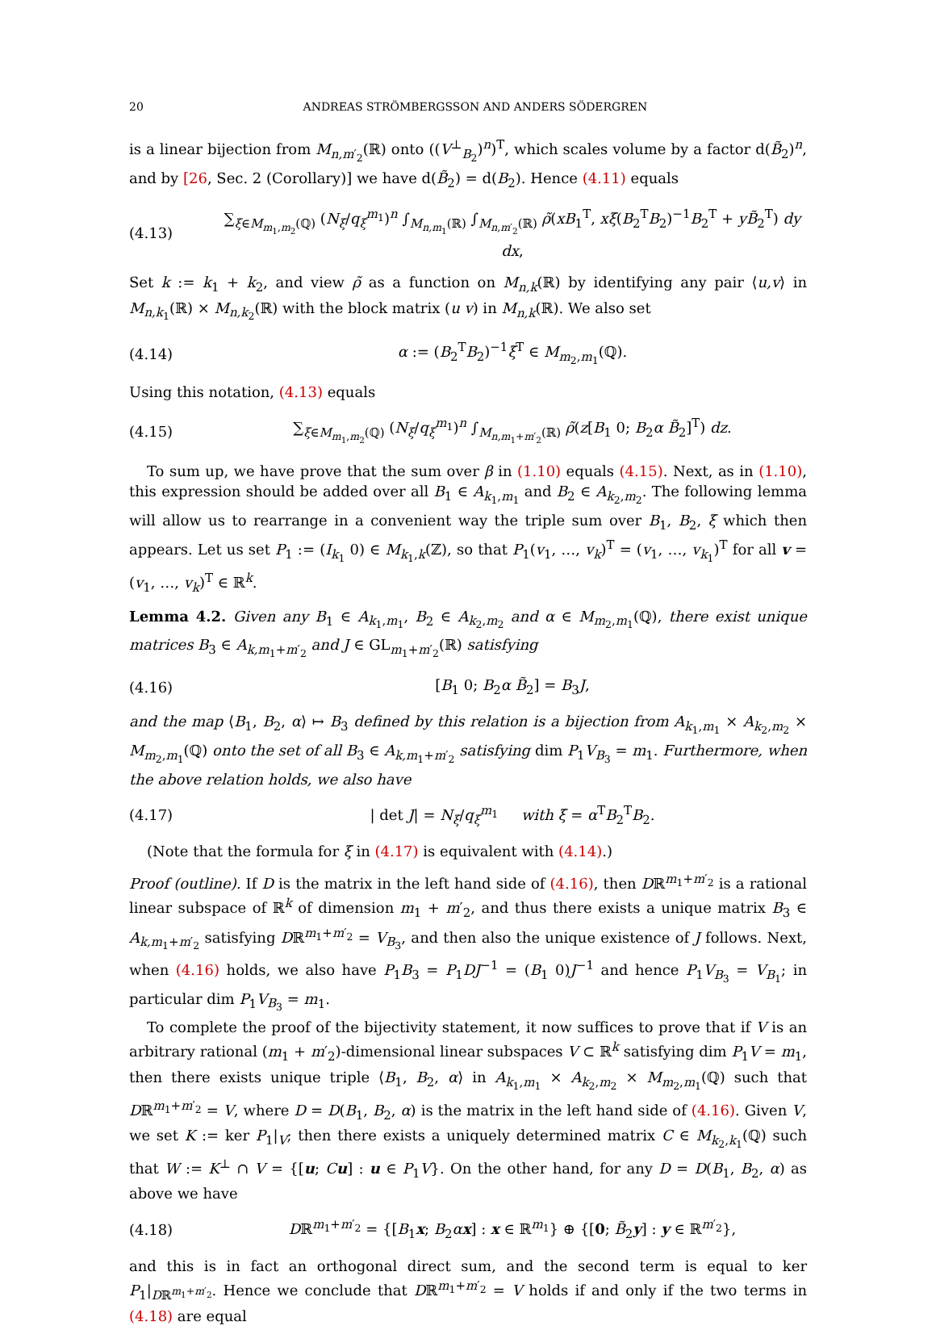20 ANDREAS STRÖMBERGSSON AND ANDERS SÖDERGREN
is a linear bijection from M<sub>n,m′<sub>2</sub></sub>(ℝ) onto ((V<sup>⊥</sup><sub>B<sub>2</sub></sub>)<sup>n</sup>)<sup>T</sup>, which scales volume by a factor d(B̃<sub>2</sub>)<sup>n</sup>, and by [26, Sec. 2 (Corollary)] we have d(B̃<sub>2</sub>) = d(B<sub>2</sub>). Hence (4.11) equals
(4.13) ∑<sub>ξ∈M<sub>m<sub>1</sub>,m<sub>2</sub></sub>(ℚ)</sub> (N<sub>ξ</sub>/q<sub>ξ</sub><sup>m<sub>1</sub></sup>)<sup>n</sup> ∫<sub>M<sub>n,m<sub>1</sub></sub>(ℝ)</sub> ∫<sub>M<sub>n,m′<sub>2</sub></sub>(ℝ)</sub> ρ̃(xB<sub>1</sub><sup>T</sup>, xξ(B<sub>2</sub><sup>T</sup>B<sub>2</sub>)<sup>−1</sup>B<sub>2</sub><sup>T</sup> + yB̃<sub>2</sub><sup>T</sup>) dy dx,
Set k := k<sub>1</sub> + k<sub>2</sub>, and view ρ̃ as a function on M<sub>n,k</sub>(ℝ) by identifying any pair ⟨u,v⟩ in M<sub>n,k<sub>1</sub></sub>(ℝ) × M<sub>n,k<sub>2</sub></sub>(ℝ) with the block matrix (u v) in M<sub>n,k</sub>(ℝ). We also set
(4.14) α := (B<sub>2</sub><sup>T</sup>B<sub>2</sub>)<sup>−1</sup>ξ<sup>T</sup> ∈ M<sub>m<sub>2</sub>,m<sub>1</sub></sub>(ℚ).
Using this notation, (4.13) equals
(4.15) ∑<sub>ξ∈M<sub>m<sub>1</sub>,m<sub>2</sub></sub>(ℚ)</sub> (N<sub>ξ</sub>/q<sub>ξ</sub><sup>m<sub>1</sub></sup>)<sup>n</sup> ∫<sub>M<sub>n,m<sub>1</sub>+m′<sub>2</sub></sub>(ℝ)</sub> ρ̃(z[B<sub>1</sub> 0; B<sub>2</sub>α B̃<sub>2</sub>]<sup>T</sup>) dz.
To sum up, we have prove that the sum over β in (1.10) equals (4.15). Next, as in (1.10), this expression should be added over all B<sub>1</sub> ∈ A<sub>k<sub>1</sub>,m<sub>1</sub></sub> and B<sub>2</sub> ∈ A<sub>k<sub>2</sub>,m<sub>2</sub></sub>. The following lemma will allow us to rearrange in a convenient way the triple sum over B<sub>1</sub>, B<sub>2</sub>, ξ which then appears. Let us set P<sub>1</sub> := (I<sub>k<sub>1</sub></sub> 0) ∈ M<sub>k<sub>1</sub>,k</sub>(ℤ), so that P<sub>1</sub>(v<sub>1</sub>, …, v<sub>k</sub>)<sup>T</sup> = (v<sub>1</sub>, …, v<sub>k<sub>1</sub></sub>)<sup>T</sup> for all v = (v<sub>1</sub>, …, v<sub>k</sub>)<sup>T</sup> ∈ ℝ<sup>k</sup>.
Lemma 4.2. Given any B<sub>1</sub> ∈ A<sub>k<sub>1</sub>,m<sub>1</sub></sub>, B<sub>2</sub> ∈ A<sub>k<sub>2</sub>,m<sub>2</sub></sub> and α ∈ M<sub>m<sub>2</sub>,m<sub>1</sub></sub>(ℚ), there exist unique matrices B<sub>3</sub> ∈ A<sub>k,m<sub>1</sub>+m′<sub>2</sub></sub> and J ∈ GL<sub>m<sub>1</sub>+m′<sub>2</sub></sub>(ℝ) satisfying
(4.16) [B<sub>1</sub> 0; B<sub>2</sub>α B̃<sub>2</sub>] = B<sub>3</sub>J,
and the map ⟨B<sub>1</sub>, B<sub>2</sub>, α⟩ ↦ B<sub>3</sub> defined by this relation is a bijection from A<sub>k<sub>1</sub>,m<sub>1</sub></sub> × A<sub>k<sub>2</sub>,m<sub>2</sub></sub> × M<sub>m<sub>2</sub>,m<sub>1</sub></sub>(ℚ) onto the set of all B<sub>3</sub> ∈ A<sub>k,m<sub>1</sub>+m′<sub>2</sub></sub> satisfying dim P<sub>1</sub>V<sub>B<sub>3</sub></sub> = m<sub>1</sub>. Furthermore, when the above relation holds, we also have
(4.17) | det J| = N<sub>ξ</sub>/q<sub>ξ</sub><sup>m<sub>1</sub></sup> with ξ = α<sup>T</sup>B<sub>2</sub><sup>T</sup>B<sub>2</sub>.
(Note that the formula for ξ in (4.17) is equivalent with (4.14).)
Proof (outline). If D is the matrix in the left hand side of (4.16), then Dℝ<sup>m<sub>1</sub>+m′<sub>2</sub></sup> is a rational linear subspace of ℝ<sup>k</sup> of dimension m<sub>1</sub> + m′<sub>2</sub>, and thus there exists a unique matrix B<sub>3</sub> ∈ A<sub>k,m<sub>1</sub>+m′<sub>2</sub></sub> satisfying Dℝ<sup>m<sub>1</sub>+m′<sub>2</sub></sup> = V<sub>B<sub>3</sub></sub>, and then also the unique existence of J follows. Next, when (4.16) holds, we also have P<sub>1</sub>B<sub>3</sub> = P<sub>1</sub>DJ<sup>−1</sup> = (B<sub>1</sub> 0)J<sup>−1</sup> and hence P<sub>1</sub>V<sub>B<sub>3</sub></sub> = V<sub>B<sub>1</sub></sub>; in particular dim P<sub>1</sub>V<sub>B<sub>3</sub></sub> = m<sub>1</sub>.
To complete the proof of the bijectivity statement, it now suffices to prove that if V is an arbitrary rational (m<sub>1</sub> + m′<sub>2</sub>)-dimensional linear subspaces V ⊂ ℝ<sup>k</sup> satisfying dim P<sub>1</sub>V = m<sub>1</sub>, then there exists unique triple ⟨B<sub>1</sub>, B<sub>2</sub>, α⟩ in A<sub>k<sub>1</sub>,m<sub>1</sub></sub> × A<sub>k<sub>2</sub>,m<sub>2</sub></sub> × M<sub>m<sub>2</sub>,m<sub>1</sub></sub>(ℚ) such that Dℝ<sup>m<sub>1</sub>+m′<sub>2</sub></sup> = V, where D = D(B<sub>1</sub>, B<sub>2</sub>, α) is the matrix in the left hand side of (4.16). Given V, we set K := ker P<sub>1</sub>|<sub>V</sub>; then there exists a uniquely determined matrix C ∈ M<sub>k<sub>2</sub>,k<sub>1</sub></sub>(ℚ) such that W := K<sup>⊥</sup> ∩ V = {[u; Cu] : u ∈ P<sub>1</sub>V}. On the other hand, for any D = D(B<sub>1</sub>, B<sub>2</sub>, α) as above we have
(4.18) Dℝ<sup>m<sub>1</sub>+m′<sub>2</sub></sup> = {[B<sub>1</sub>x; B<sub>2</sub>αx] : x ∈ ℝ<sup>m<sub>1</sub></sup>} ⊕ {[0; B̃<sub>2</sub>y] : y ∈ ℝ<sup>m′<sub>2</sub></sup>},
and this is in fact an orthogonal direct sum, and the second term is equal to ker P<sub>1</sub>|<sub>Dℝ<sup>m<sub>1</sub>+m′<sub>2</sub></sup></sub>. Hence we conclude that Dℝ<sup>m<sub>1</sub>+m′<sub>2</sub></sup> = V holds if and only if the two terms in (4.18) are equal